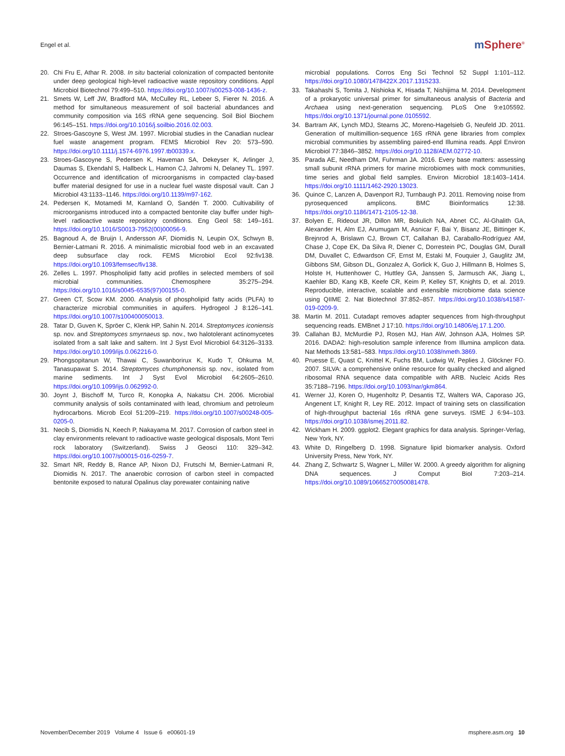Engel et al.
m Sphere<sup>®</sup>
20. Chi Fru E, Athar R. 2008. In situ bacterial colonization of compacted bentonite under deep geological high-level radioactive waste repository conditions. Appl Microbiol Biotechnol 79:499–510. https://doi.org/10.1007/s00253-008-1436-z.
21. Smets W, Leff JW, Bradford MA, McCulley RL, Lebeer S, Fierer N. 2016. A method for simultaneous measurement of soil bacterial abundances and community composition via 16S rRNA gene sequencing. Soil Biol Biochem 96:145–151. https://doi.org/10.1016/j.soilbio.2016.02.003.
22. Stroes-Gascoyne S, West JM. 1997. Microbial studies in the Canadian nuclear fuel waste anagement program. FEMS Microbiol Rev 20: 573–590. https://doi.org/10.1111/j.1574-6976.1997.tb00339.x.
23. Stroes-Gascoyne S, Pedersen K, Haveman SA, Dekeyser K, Arlinger J, Daumas S, Ekendahl S, Hallbeck L, Hamon CJ, Jahromi N, Delaney TL. 1997. Occurrence and identification of microorganisms in compacted clay-based buffer material designed for use in a nuclear fuel waste disposal vault. Can J Microbiol 43:1133–1146. https://doi.org/10.1139/m97-162.
24. Pedersen K, Motamedi M, Karnland O, Sandén T. 2000. Cultivability of microorganisms introduced into a compacted bentonite clay buffer under high-level radioactive waste repository conditions. Eng Geol 58: 149–161. https://doi.org/10.1016/S0013-7952(00)00056-9.
25. Bagnoud A, de Bruijn I, Andersson AF, Diomidis N, Leupin OX, Schwyn B, Bernier-Latmani R. 2016. A minimalistic microbial food web in an excavated deep subsurface clay rock. FEMS Microbiol Ecol 92:fiv138. https://doi.org/10.1093/femsec/fiv138.
26. Zelles L. 1997. Phospholipid fatty acid profiles in selected members of soil microbial communities. Chemosphere 35:275–294. https://doi.org/10.1016/s0045-6535(97)00155-0.
27. Green CT, Scow KM. 2000. Analysis of phospholipid fatty acids (PLFA) to characterize microbial communities in aquifers. Hydrogeol J 8:126–141. https://doi.org/10.1007/s100400050013.
28. Tatar D, Guven K, Spröer C, Klenk HP, Sahin N. 2014. Streptomyces iconiensis sp. nov. and Streptomyces smyrnaeus sp. nov., two halotolerant actinomycetes isolated from a salt lake and saltern. Int J Syst Evol Microbiol 64:3126–3133. https://doi.org/10.1099/ijs.0.062216-0.
29. Phongsopitanun W, Thawai C, Suwanborirux K, Kudo T, Ohkuma M, Tanasupawat S. 2014. Streptomyces chumphonensis sp. nov., isolated from marine sediments. Int J Syst Evol Microbiol 64:2605–2610. https://doi.org/10.1099/ijs.0.062992-0.
30. Joynt J, Bischoff M, Turco R, Konopka A, Nakatsu CH. 2006. Microbial community analysis of soils contaminated with lead, chromium and petroleum hydrocarbons. Microb Ecol 51:209–219. https://doi.org/10.1007/s00248-005-0205-0.
31. Necib S, Diomidis N, Keech P, Nakayama M. 2017. Corrosion of carbon steel in clay environments relevant to radioactive waste geological disposals, Mont Terri rock laboratory (Switzerland). Swiss J Geosci 110: 329–342. https://doi.org/10.1007/s00015-016-0259-7.
32. Smart NR, Reddy B, Rance AP, Nixon DJ, Frutschi M, Bernier-Latmani R, Diomidis N. 2017. The anaerobic corrosion of carbon steel in compacted bentonite exposed to natural Opalinus clay porewater containing native
microbial populations. Corros Eng Sci Technol 52 Suppl 1:101–112. https://doi.org/10.1080/1478422X.2017.1315233.
33. Takahashi S, Tomita J, Nishioka K, Hisada T, Nishijima M. 2014. Development of a prokaryotic universal primer for simultaneous analysis of Bacteria and Archaea using next-generation sequencing. PLoS One 9:e105592. https://doi.org/10.1371/journal.pone.0105592.
34. Bartram AK, Lynch MDJ, Stearns JC, Moreno-Hagelsieb G, Neufeld JD. 2011. Generation of multimillion-sequence 16S rRNA gene libraries from complex microbial communities by assembling paired-end Illumina reads. Appl Environ Microbiol 77:3846–3852. https://doi.org/10.1128/AEM.02772-10.
35. Parada AE, Needham DM, Fuhrman JA. 2016. Every base matters: assessing small subunit rRNA primers for marine microbiomes with mock communities, time series and global field samples. Environ Microbiol 18:1403–1414. https://doi.org/10.1111/1462-2920.13023.
36. Quince C, Lanzen A, Davenport RJ, Turnbaugh PJ. 2011. Removing noise from pyrosequenced amplicons. BMC Bioinformatics 12:38. https://doi.org/10.1186/1471-2105-12-38.
37. Bolyen E, Rideout JR, Dillon MR, Bokulich NA, Abnet CC, Al-Ghalith GA, Alexander H, Alm EJ, Arumugam M, Asnicar F, Bai Y, Bisanz JE, Bittinger K, Brejnrod A, Brislawn CJ, Brown CT, Callahan BJ, Caraballo-Rodríguez AM, Chase J, Cope EK, Da Silva R, Diener C, Dorrestein PC, Douglas GM, Durall DM, Duvallet C, Edwardson CF, Ernst M, Estaki M, Fouquier J, Gauglitz JM, Gibbons SM, Gibson DL, Gonzalez A, Gorlick K, Guo J, Hillmann B, Holmes S, Holste H, Huttenhower C, Huttley GA, Janssen S, Jarmusch AK, Jiang L, Kaehler BD, Kang KB, Keefe CR, Keim P, Kelley ST, Knights D, et al. 2019. Reproducible, interactive, scalable and extensible microbiome data science using QIIME 2. Nat Biotechnol 37:852–857. https://doi.org/10.1038/s41587-019-0209-9.
38. Martin M. 2011. Cutadapt removes adapter sequences from high-throughput sequencing reads. EMBnet J 17:10. https://doi.org/10.14806/ej.17.1.200.
39. Callahan BJ, McMurdie PJ, Rosen MJ, Han AW, Johnson AJA, Holmes SP. 2016. DADA2: high-resolution sample inference from Illumina amplicon data. Nat Methods 13:581–583. https://doi.org/10.1038/nmeth.3869.
40. Pruesse E, Quast C, Knittel K, Fuchs BM, Ludwig W, Peplies J, Glöckner FO. 2007. SILVA: a comprehensive online resource for quality checked and aligned ribosomal RNA sequence data compatible with ARB. Nucleic Acids Res 35:7188–7196. https://doi.org/10.1093/nar/gkm864.
41. Werner JJ, Koren O, Hugenholtz P, Desantis TZ, Walters WA, Caporaso JG, Angenent LT, Knight R, Ley RE. 2012. Impact of training sets on classification of high-throughput bacterial 16s rRNA gene surveys. ISME J 6:94–103. https://doi.org/10.1038/ismej.2011.82.
42. Wickham H. 2009. ggplot2. Elegant graphics for data analysis. Springer-Verlag, New York, NY.
43. White D, Ringelberg D. 1998. Signature lipid biomarker analysis. Oxford University Press, New York, NY.
44. Zhang Z, Schwartz S, Wagner L, Miller W. 2000. A greedy algorithm for aligning DNA sequences. J Comput Biol 7:203–214. https://doi.org/10.1089/10665270050081478.
November/December 2019 Volume 4 Issue 6 e00601-19
msphere.asm.org 10